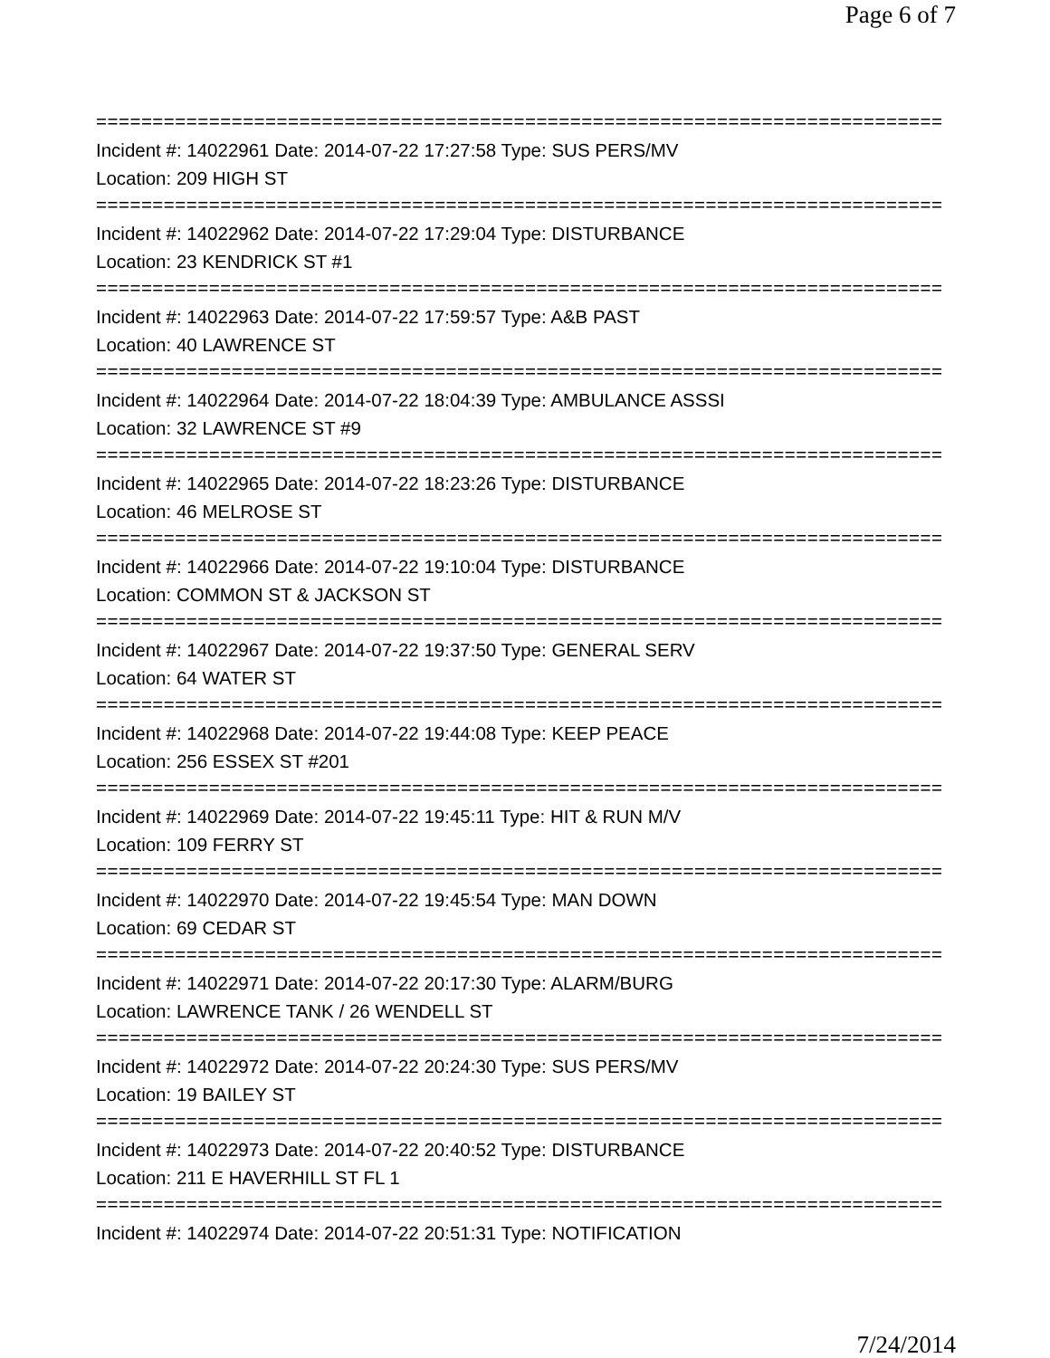Page 6 of 7
===========================================================================
Incident #: 14022961 Date: 2014-07-22 17:27:58 Type: SUS PERS/MV
Location: 209 HIGH ST
===========================================================================
Incident #: 14022962 Date: 2014-07-22 17:29:04 Type: DISTURBANCE
Location: 23 KENDRICK ST #1
===========================================================================
Incident #: 14022963 Date: 2014-07-22 17:59:57 Type: A&B PAST
Location: 40 LAWRENCE ST
===========================================================================
Incident #: 14022964 Date: 2014-07-22 18:04:39 Type: AMBULANCE ASSSI
Location: 32 LAWRENCE ST #9
===========================================================================
Incident #: 14022965 Date: 2014-07-22 18:23:26 Type: DISTURBANCE
Location: 46 MELROSE ST
===========================================================================
Incident #: 14022966 Date: 2014-07-22 19:10:04 Type: DISTURBANCE
Location: COMMON ST & JACKSON ST
===========================================================================
Incident #: 14022967 Date: 2014-07-22 19:37:50 Type: GENERAL SERV
Location: 64 WATER ST
===========================================================================
Incident #: 14022968 Date: 2014-07-22 19:44:08 Type: KEEP PEACE
Location: 256 ESSEX ST #201
===========================================================================
Incident #: 14022969 Date: 2014-07-22 19:45:11 Type: HIT & RUN M/V
Location: 109 FERRY ST
===========================================================================
Incident #: 14022970 Date: 2014-07-22 19:45:54 Type: MAN DOWN
Location: 69 CEDAR ST
===========================================================================
Incident #: 14022971 Date: 2014-07-22 20:17:30 Type: ALARM/BURG
Location: LAWRENCE TANK / 26 WENDELL ST
===========================================================================
Incident #: 14022972 Date: 2014-07-22 20:24:30 Type: SUS PERS/MV
Location: 19 BAILEY ST
===========================================================================
Incident #: 14022973 Date: 2014-07-22 20:40:52 Type: DISTURBANCE
Location: 211 E HAVERHILL ST FL 1
===========================================================================
Incident #: 14022974 Date: 2014-07-22 20:51:31 Type: NOTIFICATION
7/24/2014